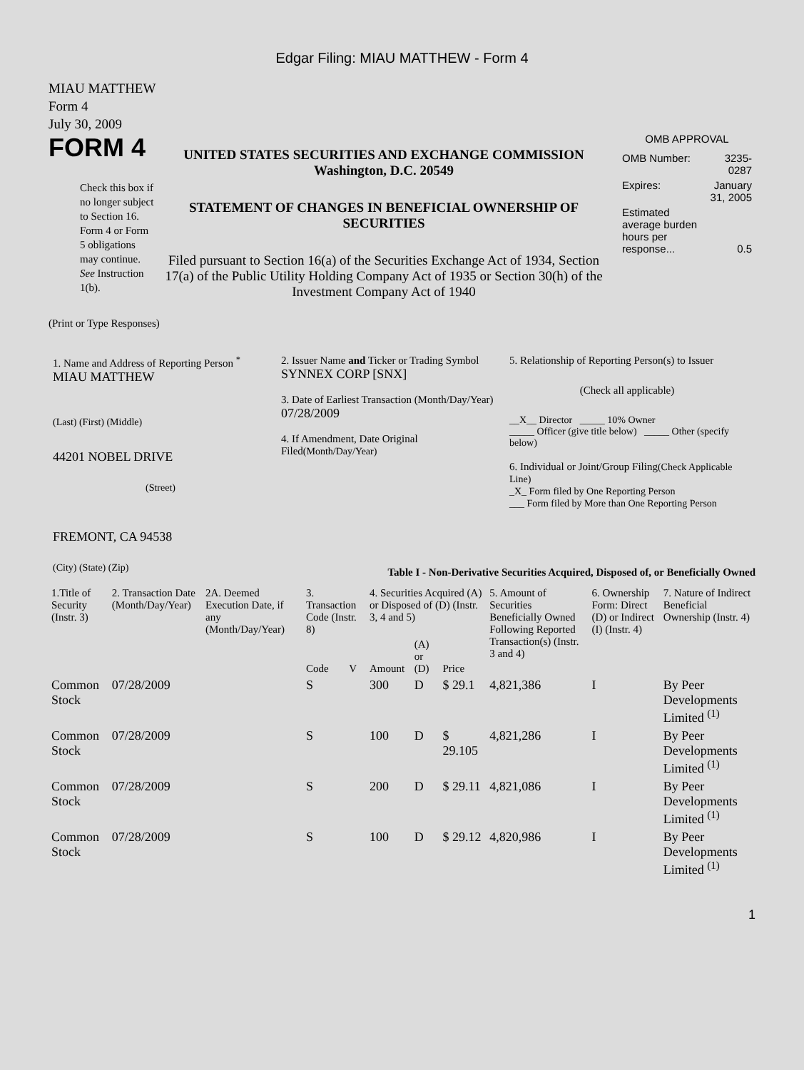Edgar Filing: MIAU MATTHEW - Form 4
MIAU MATTHEW
Form 4
July 30, 2009
FORM 4
Check this box if no longer subject to Section 16. Form 4 or Form 5 obligations may continue. See Instruction 1(b).
UNITED STATES SECURITIES AND EXCHANGE COMMISSION
Washington, D.C. 20549
STATEMENT OF CHANGES IN BENEFICIAL OWNERSHIP OF SECURITIES
Filed pursuant to Section 16(a) of the Securities Exchange Act of 1934, Section 17(a) of the Public Utility Holding Company Act of 1935 or Section 30(h) of the Investment Company Act of 1940
OMB APPROVAL
| OMB Number: | 3235-0287 |
| Expires: | January 31, 2005 |
| Estimated average burden hours per response... | 0.5 |
(Print or Type Responses)
1. Name and Address of Reporting Person <sup>*</sup>
MIAU MATTHEW
(Last) (First) (Middle)
44201 NOBEL DRIVE
(Street)
FREMONT, CA 94538
(City) (State) (Zip)
2. Issuer Name and Ticker or Trading Symbol
SYNNEX CORP [SNX]
3. Date of Earliest Transaction (Month/Day/Year)
07/28/2009
4. If Amendment, Date Original Filed(Month/Day/Year)
5. Relationship of Reporting Person(s) to Issuer
(Check all applicable)
__X__ Director _____ 10% Owner
_____ Officer (give title below) _____ Other (specify below)
6. Individual or Joint/Group Filing(Check Applicable Line)
_X_ Form filed by One Reporting Person
___ Form filed by More than One Reporting Person
Table I - Non-Derivative Securities Acquired, Disposed of, or Beneficially Owned
| 1.Title of Security (Instr. 3) | 2. Transaction Date (Month/Day/Year) | 2A. Deemed Execution Date, if any (Month/Day/Year) | 3. Transaction Code (Instr. 8) | | 4. Securities Acquired (A) or Disposed of (D) (Instr. 3, 4 and 5) | | | 5. Amount of Securities Beneficially Owned Following Reported Transaction(s) (Instr. 3 and 4) | 6. Ownership Form: Direct (D) or Indirect (I) (Instr. 4) | 7. Nature of Indirect Beneficial Ownership (Instr. 4) |
| --- | --- | --- | --- | --- | --- | --- | --- | --- | --- | --- |
| | | | Code | V | Amount | (A) or (D) | Price | | | |
| Common Stock | 07/28/2009 | | S | | 300 | D | $ 29.1 | 4,821,386 | I | By Peer Developments Limited <sup>(1)</sup> |
| Common Stock | 07/28/2009 | | S | | 100 | D | $ 29.105 | 4,821,286 | I | By Peer Developments Limited <sup>(1)</sup> |
| Common Stock | 07/28/2009 | | S | | 200 | D | $ 29.11 | 4,821,086 | I | By Peer Developments Limited <sup>(1)</sup> |
| Common Stock | 07/28/2009 | | S | | 100 | D | $ 29.12 | 4,820,986 | I | By Peer Developments Limited <sup>(1)</sup> |
1